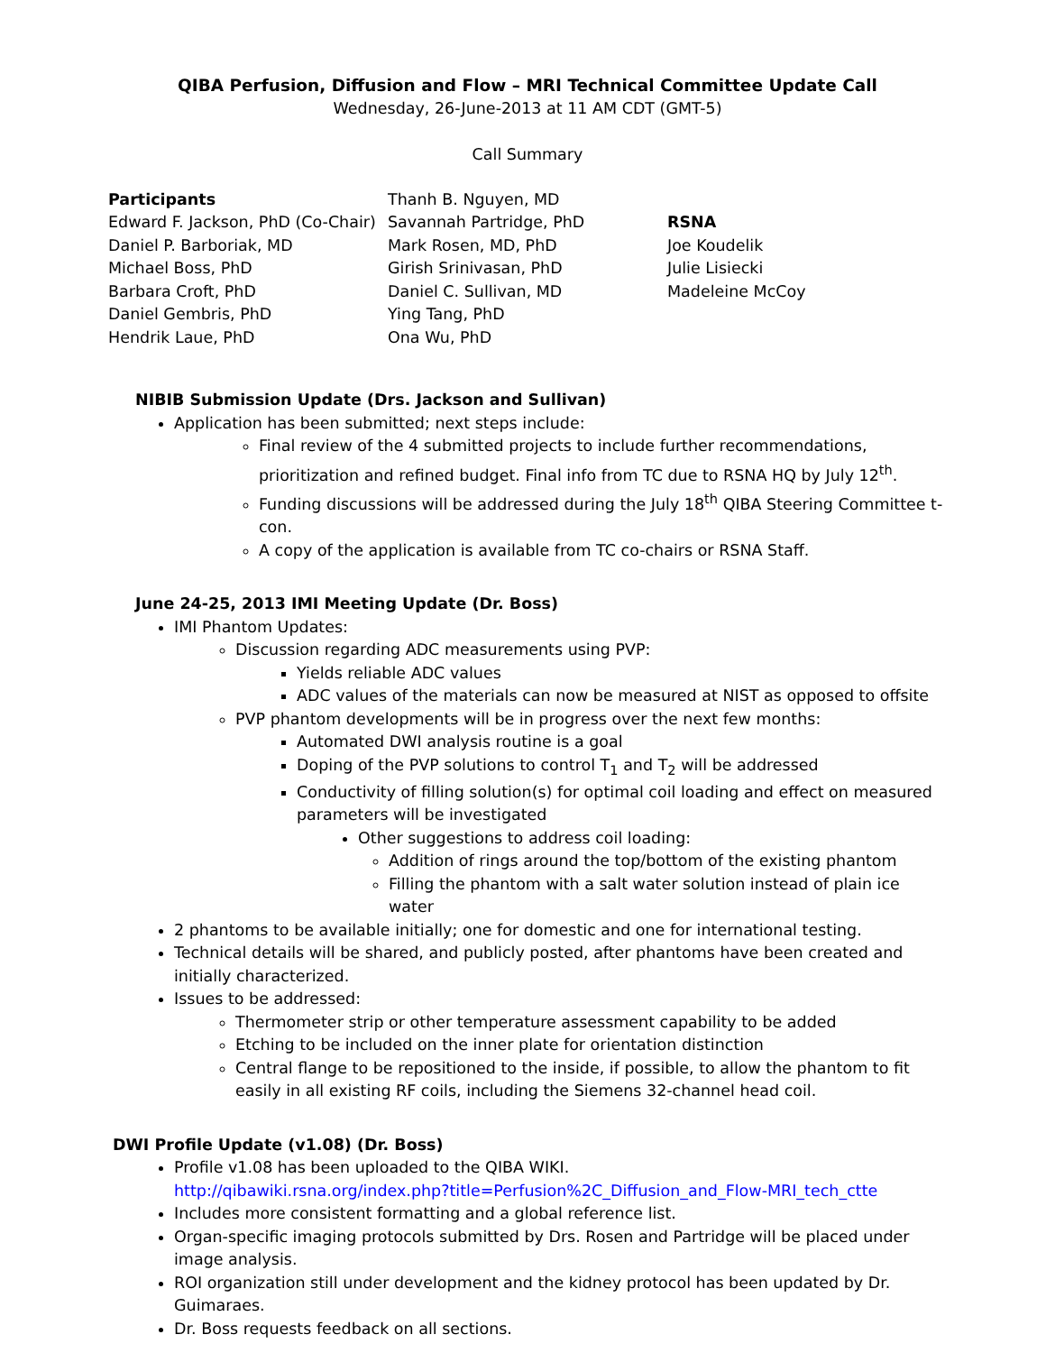QIBA Perfusion, Diffusion and Flow – MRI Technical Committee Update Call
Wednesday, 26-June-2013 at 11 AM CDT (GMT-5)
Call Summary
Participants
Edward F. Jackson, PhD (Co-Chair)
Daniel P. Barboriak, MD
Michael Boss, PhD
Barbara Croft, PhD
Daniel Gembris, PhD
Hendrik Laue, PhD
Thanh B. Nguyen, MD
Savannah Partridge, PhD
Mark Rosen, MD, PhD
Girish Srinivasan, PhD
Daniel C. Sullivan, MD
Ying Tang, PhD
Ona Wu, PhD
RSNA
Joe Koudelik
Julie Lisiecki
Madeleine McCoy
NIBIB Submission Update (Drs. Jackson and Sullivan)
Application has been submitted; next steps include:
Final review of the 4 submitted projects to include further recommendations, prioritization and refined budget. Final info from TC due to RSNA HQ by July 12<sup>th</sup>.
Funding discussions will be addressed during the July 18<sup>th</sup> QIBA Steering Committee t-con.
A copy of the application is available from TC co-chairs or RSNA Staff.
June 24-25, 2013 IMI Meeting Update (Dr. Boss)
IMI Phantom Updates:
Discussion regarding ADC measurements using PVP:
Yields reliable ADC values
ADC values of the materials can now be measured at NIST as opposed to offsite
PVP phantom developments will be in progress over the next few months:
Automated DWI analysis routine is a goal
Doping of the PVP solutions to control T<sub>1</sub> and T<sub>2</sub> will be addressed
Conductivity of filling solution(s) for optimal coil loading and effect on measured parameters will be investigated
Other suggestions to address coil loading:
Addition of rings around the top/bottom of the existing phantom
Filling the phantom with a salt water solution instead of plain ice water
2 phantoms to be available initially; one for domestic and one for international testing.
Technical details will be shared, and publicly posted, after phantoms have been created and initially characterized.
Issues to be addressed:
Thermometer strip or other temperature assessment capability to be added
Etching to be included on the inner plate for orientation distinction
Central flange to be repositioned to the inside, if possible, to allow the phantom to fit easily in all existing RF coils, including the Siemens 32-channel head coil.
DWI Profile Update (v1.08) (Dr. Boss)
Profile v1.08 has been uploaded to the QIBA WIKI.
http://qibawiki.rsna.org/index.php?title=Perfusion%2C_Diffusion_and_Flow-MRI_tech_ctte
Includes more consistent formatting and a global reference list.
Organ-specific imaging protocols submitted by Drs. Rosen and Partridge will be placed under image analysis.
ROI organization still under development and the kidney protocol has been updated by Dr. Guimaraes.
Dr. Boss requests feedback on all sections.